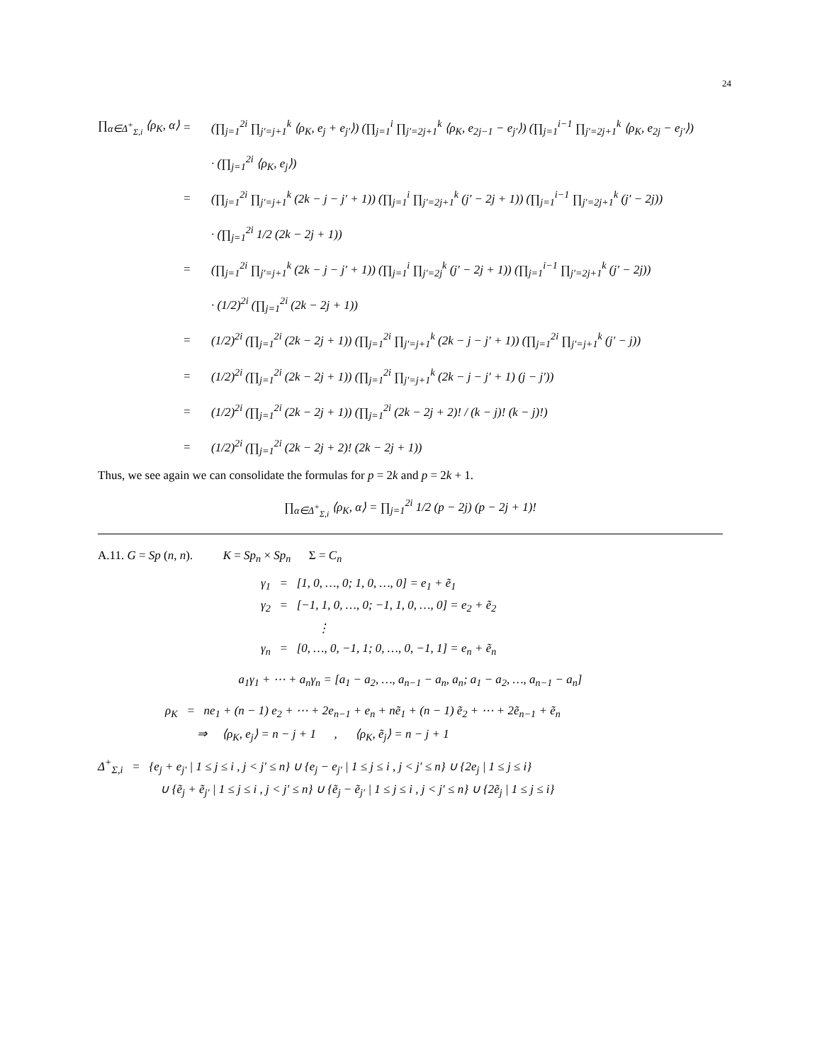24
∏<sub>α∈Δ<sup>+</sup><sub>Σ,i</sub></sub> ⟨ρ<sub>K</sub>, α⟩
=
(∏<sub>j=1</sub><sup>2i</sup> ∏<sub>j′=j+1</sub><sup>k</sup> ⟨ρ<sub>K</sub>, e<sub>j</sub> + e<sub>j′</sub>⟩) (∏<sub>j=1</sub><sup>i</sup> ∏<sub>j′=2j+1</sub><sup>k</sup> ⟨ρ<sub>K</sub>, e<sub>2j−1</sub> − e<sub>j′</sub>⟩) (∏<sub>j=1</sub><sup>i−1</sup> ∏<sub>j′=2j+1</sub><sup>k</sup> ⟨ρ<sub>K</sub>, e<sub>2j</sub> − e<sub>j′</sub>⟩)
· (∏<sub>j=1</sub><sup>2i</sup> ⟨ρ<sub>K</sub>, e<sub>j</sub>⟩)
=
(∏<sub>j=1</sub><sup>2i</sup> ∏<sub>j′=j+1</sub><sup>k</sup> (2k − j − j′ + 1)) (∏<sub>j=1</sub><sup>i</sup> ∏<sub>j′=2j+1</sub><sup>k</sup> (j′ − 2j + 1)) (∏<sub>j=1</sub><sup>i−1</sup> ∏<sub>j′=2j+1</sub><sup>k</sup> (j′ − 2j))
· (∏<sub>j=1</sub><sup>2i</sup> 1/2 (2k − 2j + 1))
=
(∏<sub>j=1</sub><sup>2i</sup> ∏<sub>j′=j+1</sub><sup>k</sup> (2k − j − j′ + 1)) (∏<sub>j=1</sub><sup>i</sup> ∏<sub>j′=2j</sub><sup>k</sup> (j′ − 2j + 1)) (∏<sub>j=1</sub><sup>i−1</sup> ∏<sub>j′=2j+1</sub><sup>k</sup> (j′ − 2j))
· (1/2)<sup>2i</sup> (∏<sub>j=1</sub><sup>2i</sup> (2k − 2j + 1))
=
(1/2)<sup>2i</sup> (∏<sub>j=1</sub><sup>2i</sup> (2k − 2j + 1)) (∏<sub>j=1</sub><sup>2i</sup> ∏<sub>j′=j+1</sub><sup>k</sup> (2k − j − j′ + 1)) (∏<sub>j=1</sub><sup>2i</sup> ∏<sub>j′=j+1</sub><sup>k</sup> (j′ − j))
=
(1/2)<sup>2i</sup> (∏<sub>j=1</sub><sup>2i</sup> (2k − 2j + 1)) (∏<sub>j=1</sub><sup>2i</sup> ∏<sub>j′=j+1</sub><sup>k</sup> (2k − j − j′ + 1) (j − j′))
=
(1/2)<sup>2i</sup> (∏<sub>j=1</sub><sup>2i</sup> (2k − 2j + 1)) (∏<sub>j=1</sub><sup>2i</sup> (2k − 2j + 2)! / (k − j)! (k − j)!)
=
(1/2)<sup>2i</sup> (∏<sub>j=1</sub><sup>2i</sup> (2k − 2j + 2)! (2k − 2j + 1))
Thus, we see again we can consolidate the formulas for p = 2k and p = 2k + 1.
∏<sub>α∈Δ<sup>+</sup><sub>Σ,i</sub></sub> ⟨ρ<sub>K</sub>, α⟩ = ∏<sub>j=1</sub><sup>2i</sup> 1/2 (p − 2j) (p − 2j + 1)!
A.11. G = Sp (n, n). K = Sp<sub>n</sub> × Sp<sub>n</sub> Σ = C<sub>n</sub>
γ<sub>1</sub> = [1, 0, …, 0; 1, 0, …, 0] = e<sub>1</sub> + ẽ<sub>1</sub>
γ<sub>2</sub> = [−1, 1, 0, …, 0; −1, 1, 0, …, 0] = e<sub>2</sub> + ẽ<sub>2</sub>
⋮
γ<sub>n</sub> = [0, …, 0, −1, 1; 0, …, 0, −1, 1] = e<sub>n</sub> + ẽ<sub>n</sub>
a<sub>1</sub>γ<sub>1</sub> + ⋯ + a<sub>n</sub>γ<sub>n</sub> = [a<sub>1</sub> − a<sub>2</sub>, …, a<sub>n−1</sub> − a<sub>n</sub>, a<sub>n</sub>; a<sub>1</sub> − a<sub>2</sub>, …, a<sub>n−1</sub> − a<sub>n</sub>]
ρ<sub>K</sub> = ne<sub>1</sub> + (n − 1) e<sub>2</sub> + ⋯ + 2e<sub>n−1</sub> + e<sub>n</sub> + nẽ<sub>1</sub> + (n − 1) ẽ<sub>2</sub> + ⋯ + 2ẽ<sub>n−1</sub> + ẽ<sub>n</sub>
⇒ ⟨ρ<sub>K</sub>, e<sub>j</sub>⟩ = n − j + 1 , ⟨ρ<sub>K</sub>, ẽ<sub>j</sub>⟩ = n − j + 1
Δ<sup>+</sup><sub>Σ,i</sub> = {e<sub>j</sub> + e<sub>j′</sub> | 1 ≤ j ≤ i , j < j′ ≤ n} ∪ {e<sub>j</sub> − e<sub>j′</sub> | 1 ≤ j ≤ i , j < j′ ≤ n} ∪ {2e<sub>j</sub> | 1 ≤ j ≤ i}
∪ {ẽ<sub>j</sub> + ẽ<sub>j′</sub> | 1 ≤ j ≤ i , j < j′ ≤ n} ∪ {ẽ<sub>j</sub> − ẽ<sub>j′</sub> | 1 ≤ j ≤ i , j < j′ ≤ n} ∪ {2ẽ<sub>j</sub> | 1 ≤ j ≤ i}